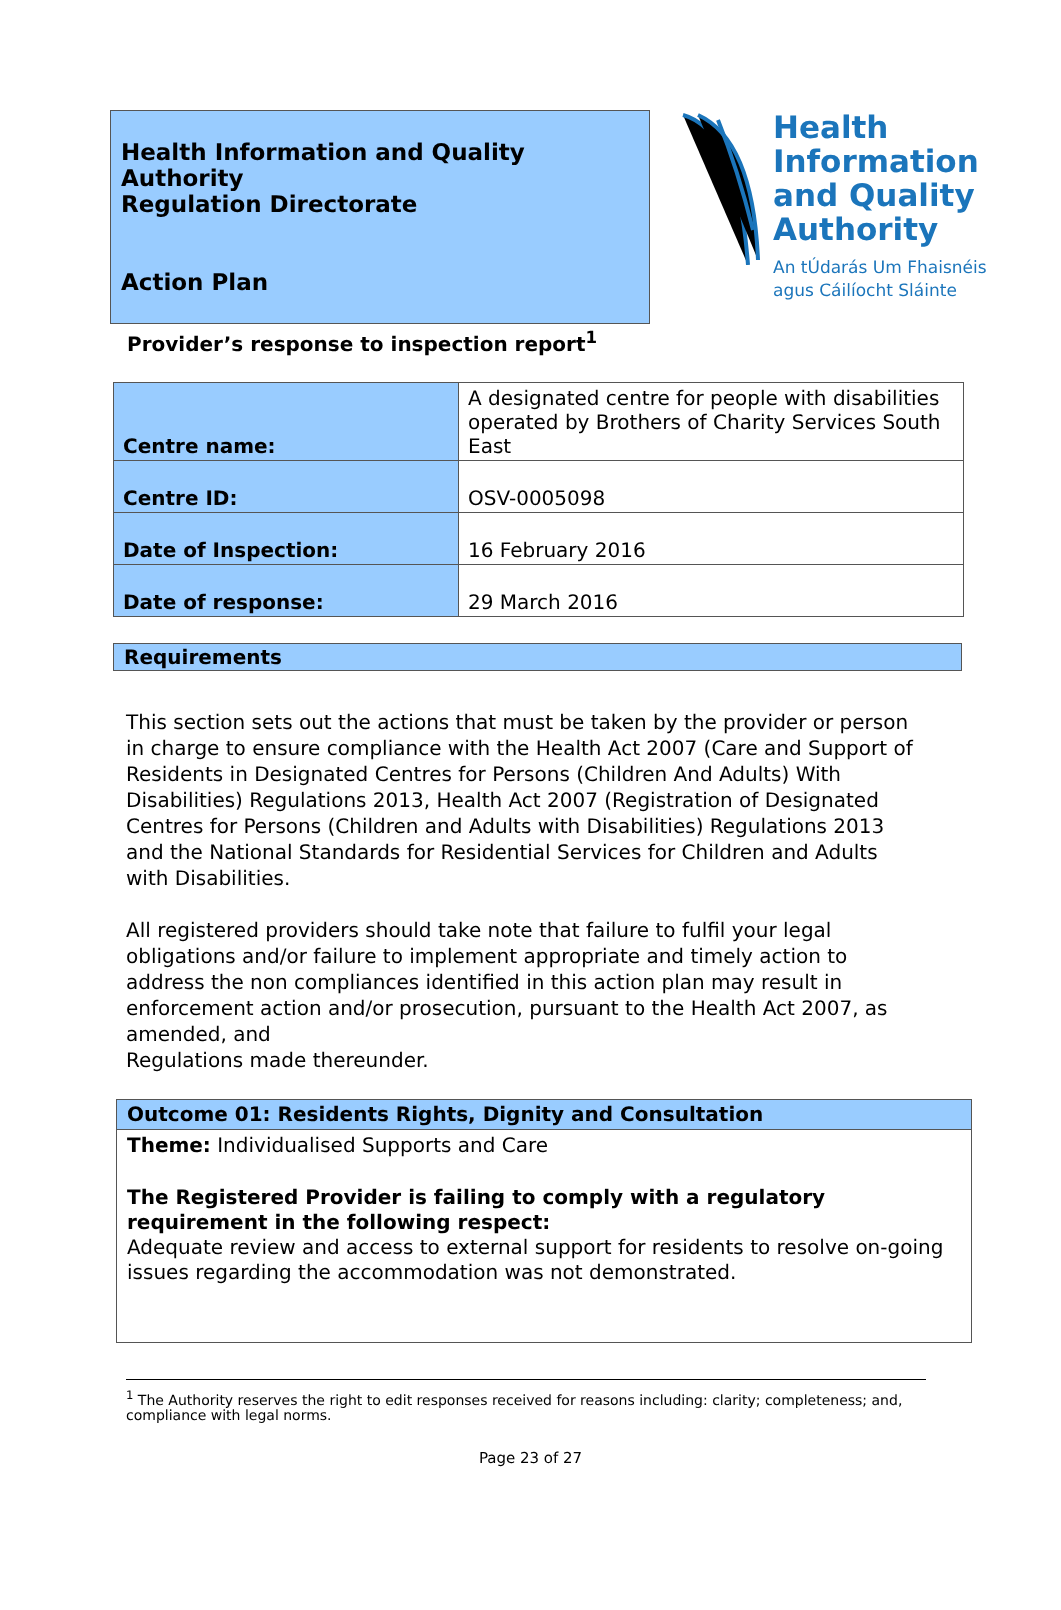Health Information and Quality Authority
Regulation Directorate
Action Plan
Health
Information
and Quality
Authority
An tÚdarás Um Fhaisnéis
agus Cáilíocht Sláinte
Provider’s response to inspection report<sup>1</sup>
| Centre name: | A designated centre for people with disabilities operated by Brothers of Charity Services South East |
| Centre ID: | OSV-0005098 |
| Date of Inspection: | 16 February 2016 |
| Date of response: | 29 March 2016 |
Requirements
This section sets out the actions that must be taken by the provider or person in charge to ensure compliance with the Health Act 2007 (Care and Support of Residents in Designated Centres for Persons (Children And Adults) With Disabilities) Regulations 2013, Health Act 2007 (Registration of Designated Centres for Persons (Children and Adults with Disabilities) Regulations 2013 and the National Standards for Residential Services for Children and Adults with Disabilities.
All registered providers should take note that failure to fulfil your legal obligations and/or failure to implement appropriate and timely action to address the non compliances identified in this action plan may result in enforcement action and/or prosecution, pursuant to the Health Act 2007, as amended, and
Regulations made thereunder.
Outcome 01: Residents Rights, Dignity and Consultation
Theme: Individualised Supports and Care
The Registered Provider is failing to comply with a regulatory requirement in the following respect:
Adequate review and access to external support for residents to resolve on-going issues regarding the accommodation was not demonstrated.
<sup>1</sup> The Authority reserves the right to edit responses received for reasons including: clarity; completeness; and, compliance with legal norms.
Page 23 of 27